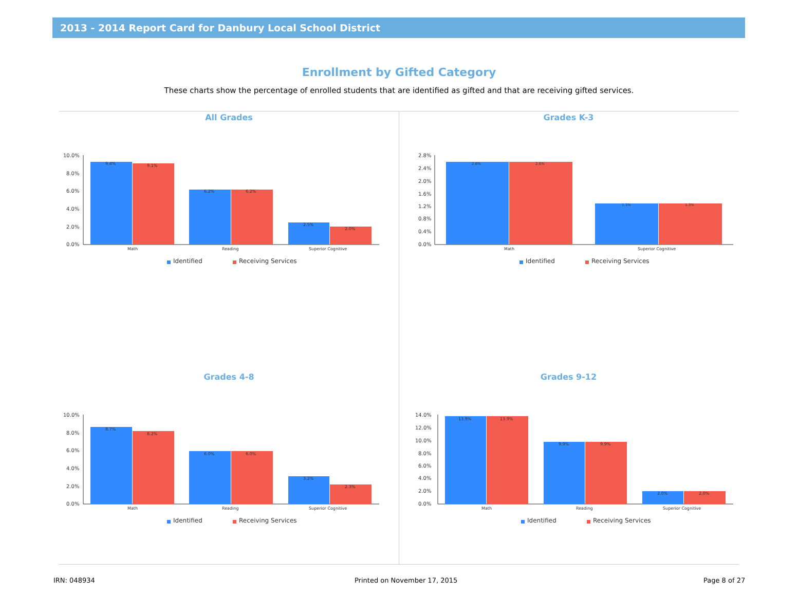2013 - 2014 Report Card for Danbury Local School District
Enrollment by Gifted Category
These charts show the percentage of enrolled students that are identified as gifted and that are receiving gifted services.
All Grades
10.0%
8.0%
6.0%
4.0%
2.0%
0.0%
9.4%
9.1%
6.2%
6.2%
2.5%
2.0%
Math
Reading
Superior Cognitive
Identified
Receiving Services
Grades K-3
2.8%
2.4%
2.0%
1.6%
1.2%
0.8%
0.4%
0.0%
2.6%
2.6%
1.3%
1.3%
Math
Superior Cognitive
Identified
Receiving Services
Grades 4-8
10.0%
8.0%
6.0%
4.0%
2.0%
0.0%
8.7%
8.2%
6.0%
6.0%
3.2%
2.3%
Math
Reading
Superior Cognitive
Identified
Receiving Services
Grades 9-12
14.0%
12.0%
10.0%
8.0%
6.0%
4.0%
2.0%
0.0%
13.9%
13.9%
9.9%
9.9%
2.0%
2.0%
Math
Reading
Superior Cognitive
Identified
Receiving Services
IRN: 048934 Printed on November 17, 2015 Page 8 of 27